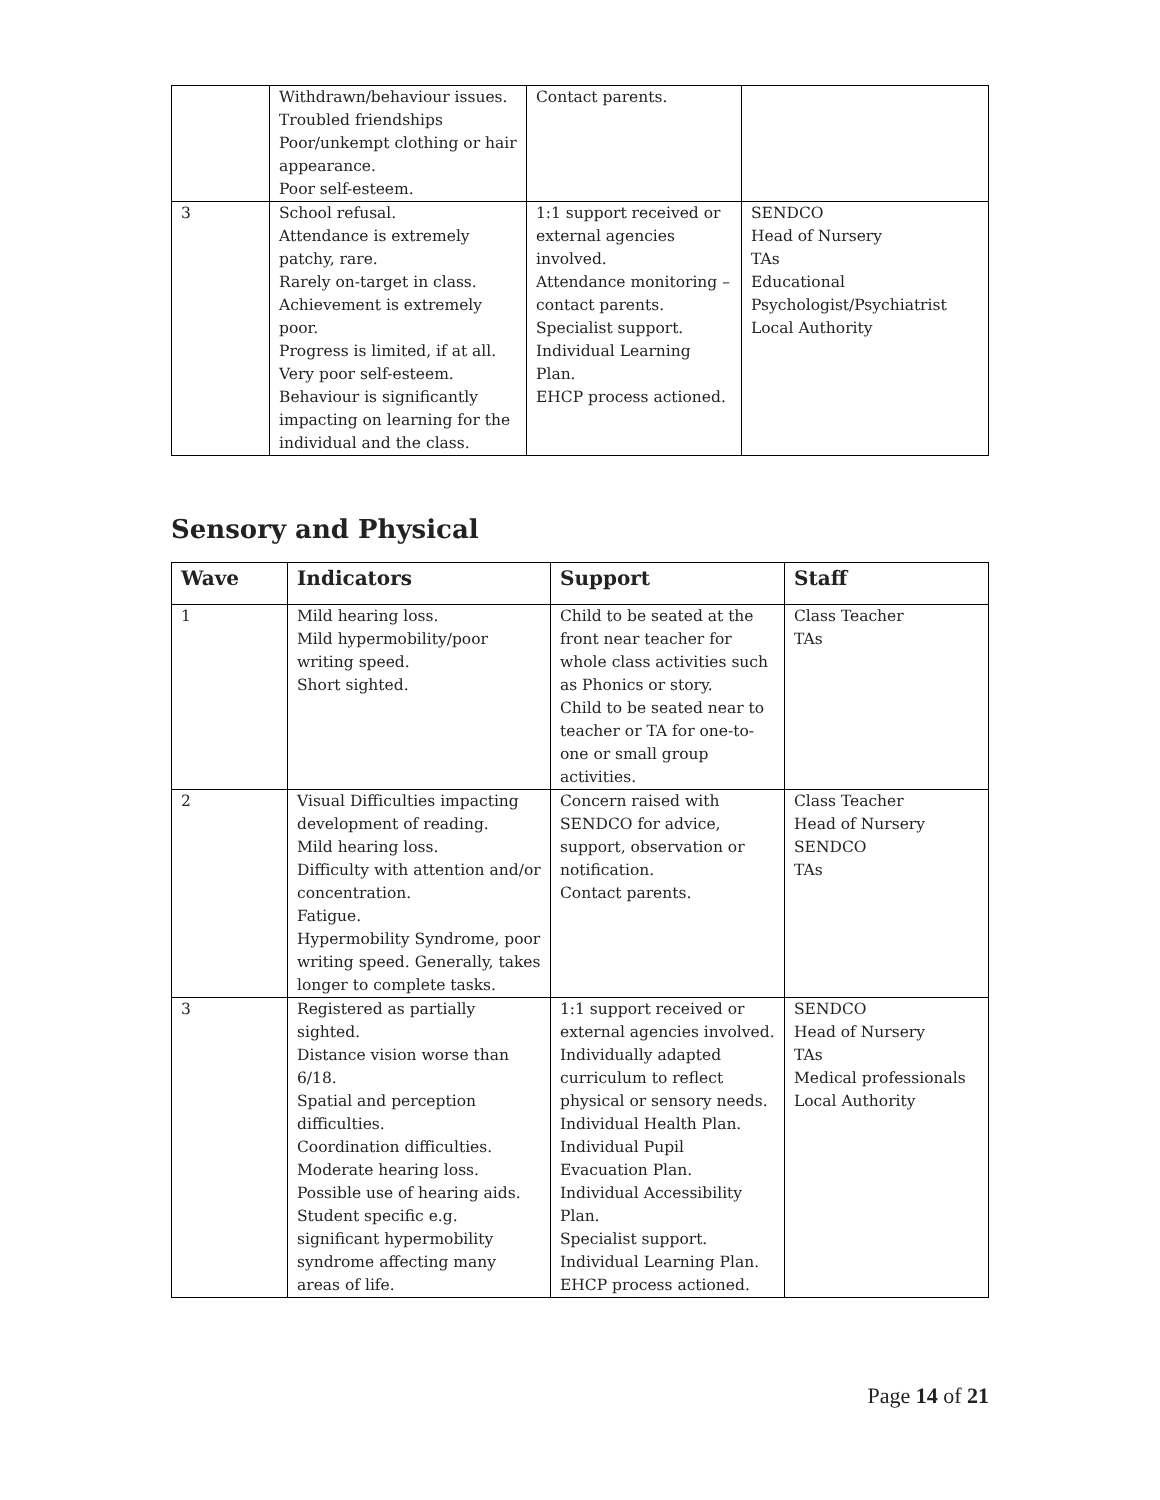| | Withdrawn/behaviour issues. Troubled friendships Poor/unkempt clothing or hair appearance. Poor self-esteem. | Contact parents. | |
| 3 | School refusal. Attendance is extremely patchy, rare. Rarely on-target in class. Achievement is extremely poor. Progress is limited, if at all. Very poor self-esteem. Behaviour is significantly impacting on learning for the individual and the class. | 1:1 support received or external agencies involved. Attendance monitoring – contact parents. Specialist support. Individual Learning Plan. EHCP process actioned. | SENDCO Head of Nursery TAs Educational Psychologist/Psychiatrist Local Authority |
Sensory and Physical
| Wave | Indicators | Support | Staff |
| --- | --- | --- | --- |
| 1 | Mild hearing loss. Mild hypermobility/poor writing speed. Short sighted. | Child to be seated at the front near teacher for whole class activities such as Phonics or story. Child to be seated near to teacher or TA for one-to-one or small group activities. | Class Teacher TAs |
| 2 | Visual Difficulties impacting development of reading. Mild hearing loss. Difficulty with attention and/or concentration. Fatigue. Hypermobility Syndrome, poor writing speed. Generally, takes longer to complete tasks. | Concern raised with SENDCO for advice, support, observation or notification. Contact parents. | Class Teacher Head of Nursery SENDCO TAs |
| 3 | Registered as partially sighted. Distance vision worse than 6/18. Spatial and perception difficulties. Coordination difficulties. Moderate hearing loss. Possible use of hearing aids. Student specific e.g. significant hypermobility syndrome affecting many areas of life. | 1:1 support received or external agencies involved. Individually adapted curriculum to reflect physical or sensory needs. Individual Health Plan. Individual Pupil Evacuation Plan. Individual Accessibility Plan. Specialist support. Individual Learning Plan. EHCP process actioned. | SENDCO Head of Nursery TAs Medical professionals Local Authority |
Page 14 of 21